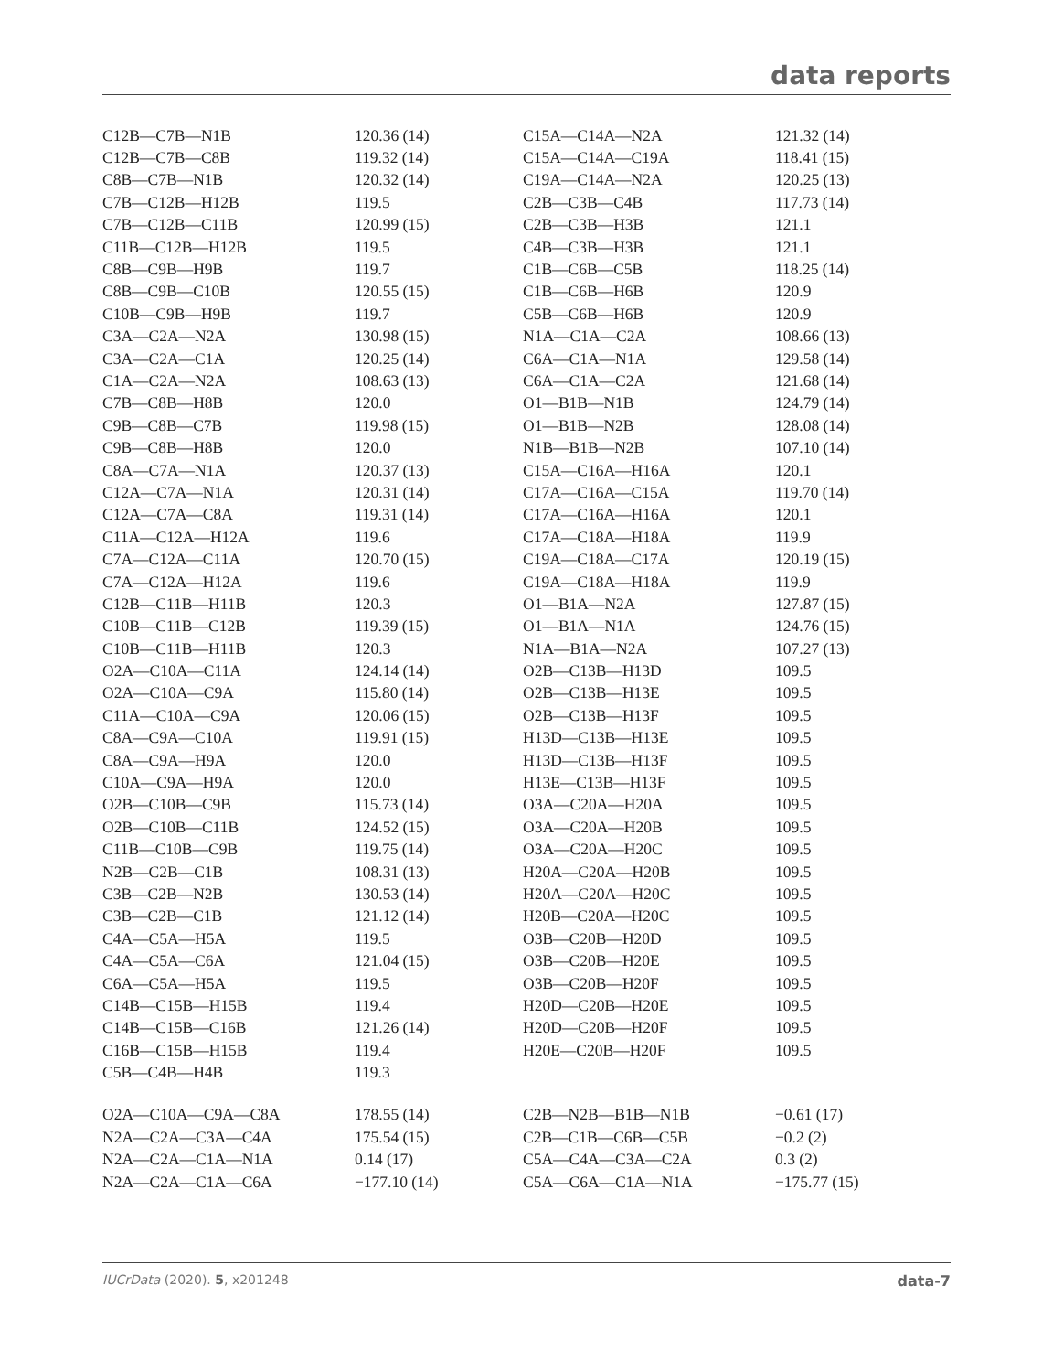data reports
| C12B—C7B—N1B | 120.36 (14) | C15A—C14A—N2A | 121.32 (14) |
| C12B—C7B—C8B | 119.32 (14) | C15A—C14A—C19A | 118.41 (15) |
| C8B—C7B—N1B | 120.32 (14) | C19A—C14A—N2A | 120.25 (13) |
| C7B—C12B—H12B | 119.5 | C2B—C3B—C4B | 117.73 (14) |
| C7B—C12B—C11B | 120.99 (15) | C2B—C3B—H3B | 121.1 |
| C11B—C12B—H12B | 119.5 | C4B—C3B—H3B | 121.1 |
| C8B—C9B—H9B | 119.7 | C1B—C6B—C5B | 118.25 (14) |
| C8B—C9B—C10B | 120.55 (15) | C1B—C6B—H6B | 120.9 |
| C10B—C9B—H9B | 119.7 | C5B—C6B—H6B | 120.9 |
| C3A—C2A—N2A | 130.98 (15) | N1A—C1A—C2A | 108.66 (13) |
| C3A—C2A—C1A | 120.25 (14) | C6A—C1A—N1A | 129.58 (14) |
| C1A—C2A—N2A | 108.63 (13) | C6A—C1A—C2A | 121.68 (14) |
| C7B—C8B—H8B | 120.0 | O1—B1B—N1B | 124.79 (14) |
| C9B—C8B—C7B | 119.98 (15) | O1—B1B—N2B | 128.08 (14) |
| C9B—C8B—H8B | 120.0 | N1B—B1B—N2B | 107.10 (14) |
| C8A—C7A—N1A | 120.37 (13) | C15A—C16A—H16A | 120.1 |
| C12A—C7A—N1A | 120.31 (14) | C17A—C16A—C15A | 119.70 (14) |
| C12A—C7A—C8A | 119.31 (14) | C17A—C16A—H16A | 120.1 |
| C11A—C12A—H12A | 119.6 | C17A—C18A—H18A | 119.9 |
| C7A—C12A—C11A | 120.70 (15) | C19A—C18A—C17A | 120.19 (15) |
| C7A—C12A—H12A | 119.6 | C19A—C18A—H18A | 119.9 |
| C12B—C11B—H11B | 120.3 | O1—B1A—N2A | 127.87 (15) |
| C10B—C11B—C12B | 119.39 (15) | O1—B1A—N1A | 124.76 (15) |
| C10B—C11B—H11B | 120.3 | N1A—B1A—N2A | 107.27 (13) |
| O2A—C10A—C11A | 124.14 (14) | O2B—C13B—H13D | 109.5 |
| O2A—C10A—C9A | 115.80 (14) | O2B—C13B—H13E | 109.5 |
| C11A—C10A—C9A | 120.06 (15) | O2B—C13B—H13F | 109.5 |
| C8A—C9A—C10A | 119.91 (15) | H13D—C13B—H13E | 109.5 |
| C8A—C9A—H9A | 120.0 | H13D—C13B—H13F | 109.5 |
| C10A—C9A—H9A | 120.0 | H13E—C13B—H13F | 109.5 |
| O2B—C10B—C9B | 115.73 (14) | O3A—C20A—H20A | 109.5 |
| O2B—C10B—C11B | 124.52 (15) | O3A—C20A—H20B | 109.5 |
| C11B—C10B—C9B | 119.75 (14) | O3A—C20A—H20C | 109.5 |
| N2B—C2B—C1B | 108.31 (13) | H20A—C20A—H20B | 109.5 |
| C3B—C2B—N2B | 130.53 (14) | H20A—C20A—H20C | 109.5 |
| C3B—C2B—C1B | 121.12 (14) | H20B—C20A—H20C | 109.5 |
| C4A—C5A—H5A | 119.5 | O3B—C20B—H20D | 109.5 |
| C4A—C5A—C6A | 121.04 (15) | O3B—C20B—H20E | 109.5 |
| C6A—C5A—H5A | 119.5 | O3B—C20B—H20F | 109.5 |
| C14B—C15B—H15B | 119.4 | H20D—C20B—H20E | 109.5 |
| C14B—C15B—C16B | 121.26 (14) | H20D—C20B—H20F | 109.5 |
| C16B—C15B—H15B | 119.4 | H20E—C20B—H20F | 109.5 |
| C5B—C4B—H4B | 119.3 | | |
| O2A—C10A—C9A—C8A | 178.55 (14) | C2B—N2B—B1B—N1B | −0.61 (17) |
| N2A—C2A—C3A—C4A | 175.54 (15) | C2B—C1B—C6B—C5B | −0.2 (2) |
| N2A—C2A—C1A—N1A | 0.14 (17) | C5A—C4A—C3A—C2A | 0.3 (2) |
| N2A—C2A—C1A—C6A | −177.10 (14) | C5A—C6A—C1A—N1A | −175.77 (15) |
IUCrData (2020). 5, x201248 data-7